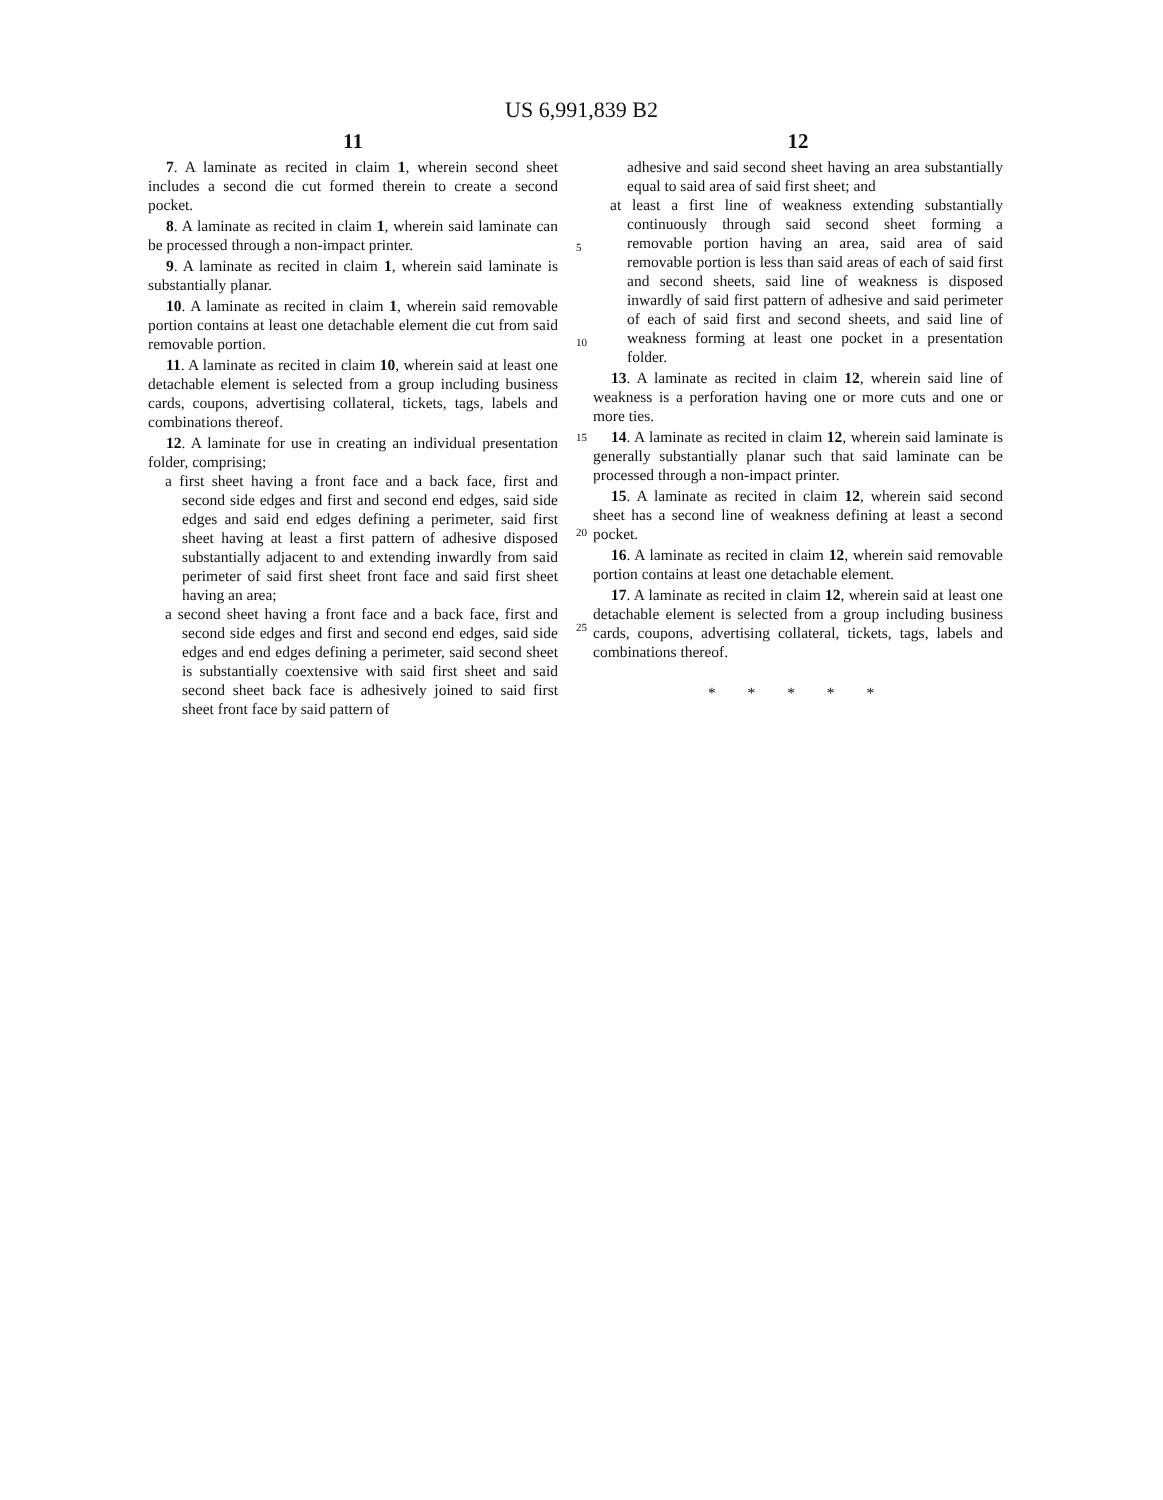US 6,991,839 B2
11
7. A laminate as recited in claim 1, wherein second sheet includes a second die cut formed therein to create a second pocket.
8. A laminate as recited in claim 1, wherein said laminate can be processed through a non-impact printer.
9. A laminate as recited in claim 1, wherein said laminate is substantially planar.
10. A laminate as recited in claim 1, wherein said removable portion contains at least one detachable element die cut from said removable portion.
11. A laminate as recited in claim 10, wherein said at least one detachable element is selected from a group including business cards, coupons, advertising collateral, tickets, tags, labels and combinations thereof.
12. A laminate for use in creating an individual presentation folder, comprising;
a first sheet having a front face and a back face, first and second side edges and first and second end edges, said side edges and said end edges defining a perimeter, said first sheet having at least a first pattern of adhesive disposed substantially adjacent to and extending inwardly from said perimeter of said first sheet front face and said first sheet having an area;
a second sheet having a front face and a back face, first and second side edges and first and second end edges, said side edges and end edges defining a perimeter, said second sheet is substantially coextensive with said first sheet and said second sheet back face is adhesively joined to said first sheet front face by said pattern of
5
10
15
20
25
12
adhesive and said second sheet having an area substantially equal to said area of said first sheet; and
at least a first line of weakness extending substantially continuously through said second sheet forming a removable portion having an area, said area of said removable portion is less than said areas of each of said first and second sheets, said line of weakness is disposed inwardly of said first pattern of adhesive and said perimeter of each of said first and second sheets, and said line of weakness forming at least one pocket in a presentation folder.
13. A laminate as recited in claim 12, wherein said line of weakness is a perforation having one or more cuts and one or more ties.
14. A laminate as recited in claim 12, wherein said laminate is generally substantially planar such that said laminate can be processed through a non-impact printer.
15. A laminate as recited in claim 12, wherein said second sheet has a second line of weakness defining at least a second pocket.
16. A laminate as recited in claim 12, wherein said removable portion contains at least one detachable element.
17. A laminate as recited in claim 12, wherein said at least one detachable element is selected from a group including business cards, coupons, advertising collateral, tickets, tags, labels and combinations thereof.
* * * * *